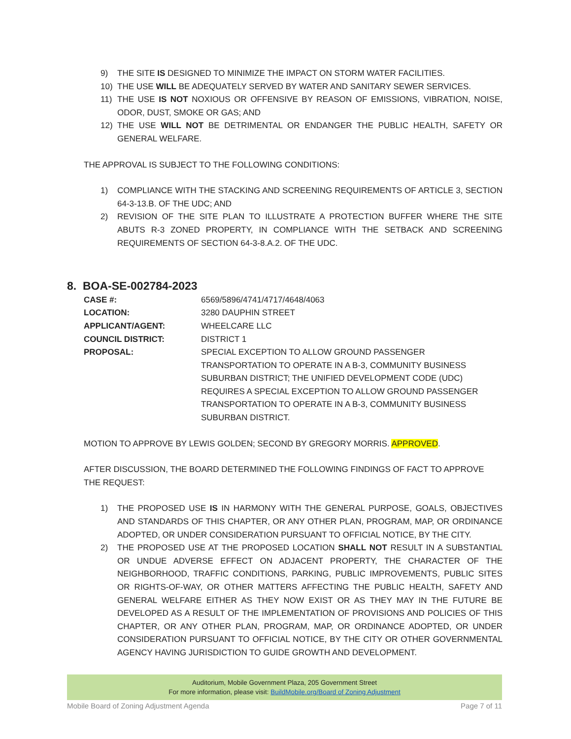9) THE SITE IS DESIGNED TO MINIMIZE THE IMPACT ON STORM WATER FACILITIES.
10) THE USE WILL BE ADEQUATELY SERVED BY WATER AND SANITARY SEWER SERVICES.
11) THE USE IS NOT NOXIOUS OR OFFENSIVE BY REASON OF EMISSIONS, VIBRATION, NOISE, ODOR, DUST, SMOKE OR GAS; AND
12) THE USE WILL NOT BE DETRIMENTAL OR ENDANGER THE PUBLIC HEALTH, SAFETY OR GENERAL WELFARE.
THE APPROVAL IS SUBJECT TO THE FOLLOWING CONDITIONS:
1) COMPLIANCE WITH THE STACKING AND SCREENING REQUIREMENTS OF ARTICLE 3, SECTION 64-3-13.B. OF THE UDC; AND
2) REVISION OF THE SITE PLAN TO ILLUSTRATE A PROTECTION BUFFER WHERE THE SITE ABUTS R-3 ZONED PROPERTY, IN COMPLIANCE WITH THE SETBACK AND SCREENING REQUIREMENTS OF SECTION 64-3-8.A.2. OF THE UDC.
8. BOA-SE-002784-2023
CASE #: 6569/5896/4741/4717/4648/4063 LOCATION: 3280 DAUPHIN STREET APPLICANT/AGENT: WHEELCARE LLC COUNCIL DISTRICT: DISTRICT 1 PROPOSAL: SPECIAL EXCEPTION TO ALLOW GROUND PASSENGER TRANSPORTATION TO OPERATE IN A B-3, COMMUNITY BUSINESS SUBURBAN DISTRICT; THE UNIFIED DEVELOPMENT CODE (UDC) REQUIRES A SPECIAL EXCEPTION TO ALLOW GROUND PASSENGER TRANSPORTATION TO OPERATE IN A B-3, COMMUNITY BUSINESS SUBURBAN DISTRICT.
MOTION TO APPROVE BY LEWIS GOLDEN; SECOND BY GREGORY MORRIS. APPROVED.
AFTER DISCUSSION, THE BOARD DETERMINED THE FOLLOWING FINDINGS OF FACT TO APPROVE THE REQUEST:
1) THE PROPOSED USE IS IN HARMONY WITH THE GENERAL PURPOSE, GOALS, OBJECTIVES AND STANDARDS OF THIS CHAPTER, OR ANY OTHER PLAN, PROGRAM, MAP, OR ORDINANCE ADOPTED, OR UNDER CONSIDERATION PURSUANT TO OFFICIAL NOTICE, BY THE CITY.
2) THE PROPOSED USE AT THE PROPOSED LOCATION SHALL NOT RESULT IN A SUBSTANTIAL OR UNDUE ADVERSE EFFECT ON ADJACENT PROPERTY, THE CHARACTER OF THE NEIGHBORHOOD, TRAFFIC CONDITIONS, PARKING, PUBLIC IMPROVEMENTS, PUBLIC SITES OR RIGHTS-OF-WAY, OR OTHER MATTERS AFFECTING THE PUBLIC HEALTH, SAFETY AND GENERAL WELFARE EITHER AS THEY NOW EXIST OR AS THEY MAY IN THE FUTURE BE DEVELOPED AS A RESULT OF THE IMPLEMENTATION OF PROVISIONS AND POLICIES OF THIS CHAPTER, OR ANY OTHER PLAN, PROGRAM, MAP, OR ORDINANCE ADOPTED, OR UNDER CONSIDERATION PURSUANT TO OFFICIAL NOTICE, BY THE CITY OR OTHER GOVERNMENTAL AGENCY HAVING JURISDICTION TO GUIDE GROWTH AND DEVELOPMENT.
Auditorium, Mobile Government Plaza, 205 Government Street
For more information, please visit: BuildMobile.org/Board of Zoning Adjustment
Mobile Board of Zoning Adjustment Agenda Page 7 of 11